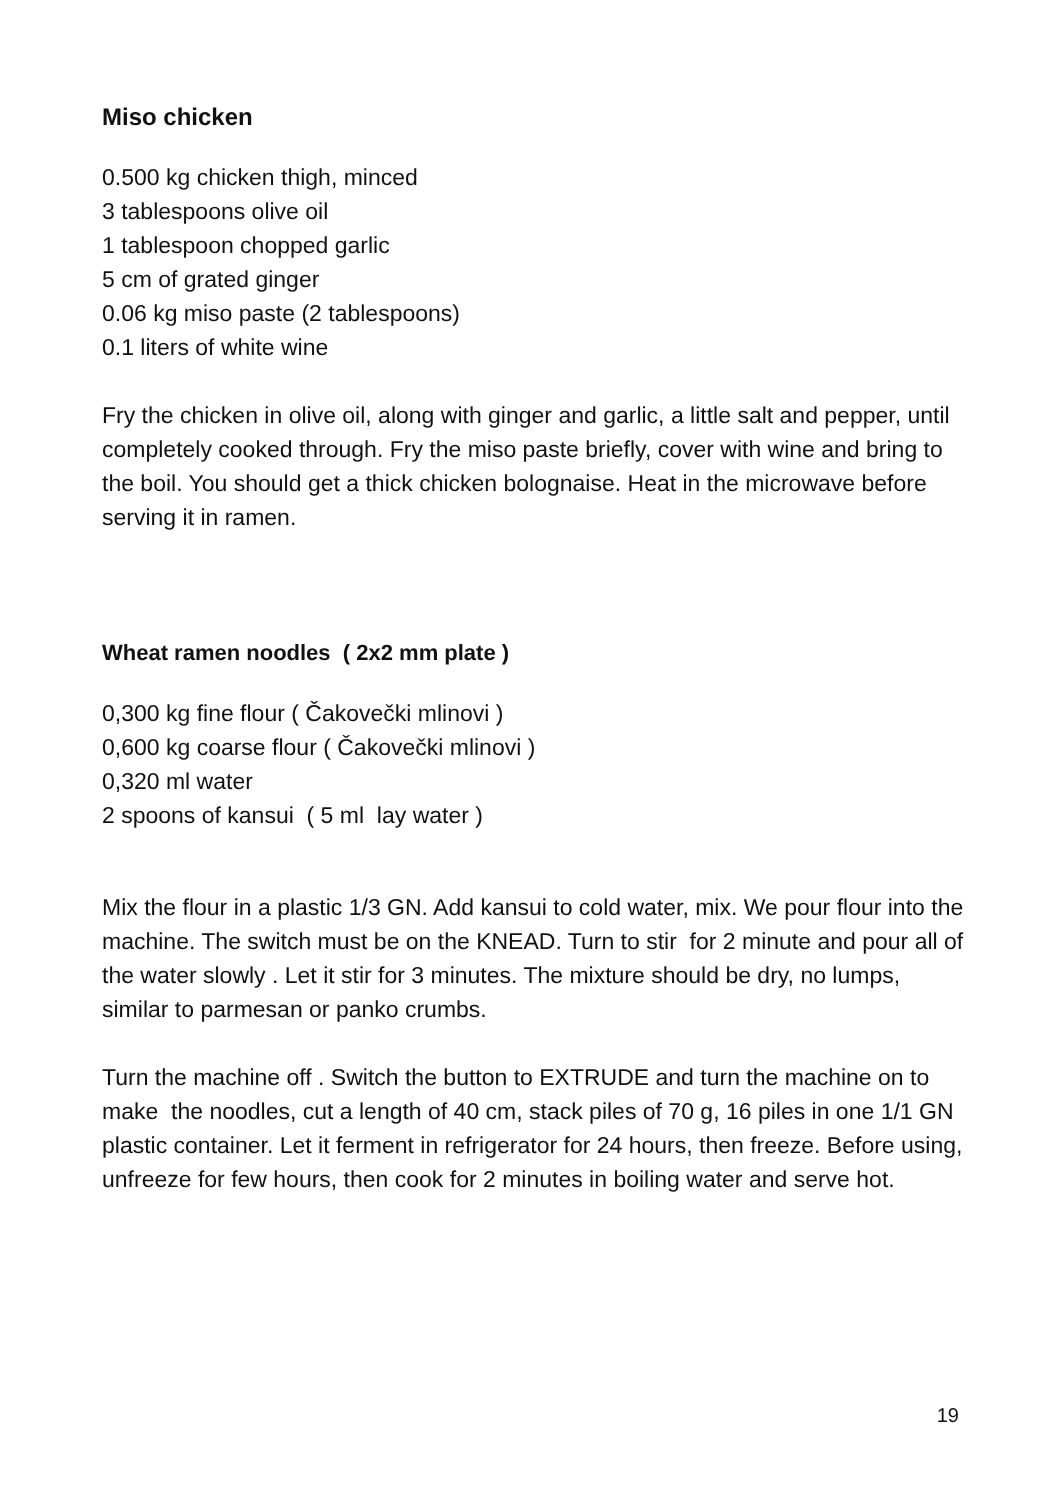Miso chicken
0.500 kg chicken thigh, minced
3 tablespoons olive oil
1 tablespoon chopped garlic
5 cm of grated ginger
0.06 kg miso paste (2 tablespoons)
0.1 liters of white wine
Fry the chicken in olive oil, along with ginger and garlic, a little salt and pepper, until completely cooked through. Fry the miso paste briefly, cover with wine and bring to the boil. You should get a thick chicken bolognaise. Heat in the microwave before serving it in ramen.
Wheat ramen noodles ( 2x2 mm plate )
0,300 kg fine flour ( Čakovečki mlinovi )
0,600 kg coarse flour ( Čakovečki mlinovi )
0,320 ml water
2 spoons of kansui ( 5 ml lay water )
Mix the flour in a plastic 1/3 GN. Add kansui to cold water, mix. We pour flour into the machine. The switch must be on the KNEAD. Turn to stir for 2 minute and pour all of the water slowly . Let it stir for 3 minutes. The mixture should be dry, no lumps, similar to parmesan or panko crumbs.
Turn the machine off . Switch the button to EXTRUDE and turn the machine on to make the noodles, cut a length of 40 cm, stack piles of 70 g, 16 piles in one 1/1 GN plastic container. Let it ferment in refrigerator for 24 hours, then freeze. Before using, unfreeze for few hours, then cook for 2 minutes in boiling water and serve hot.
19